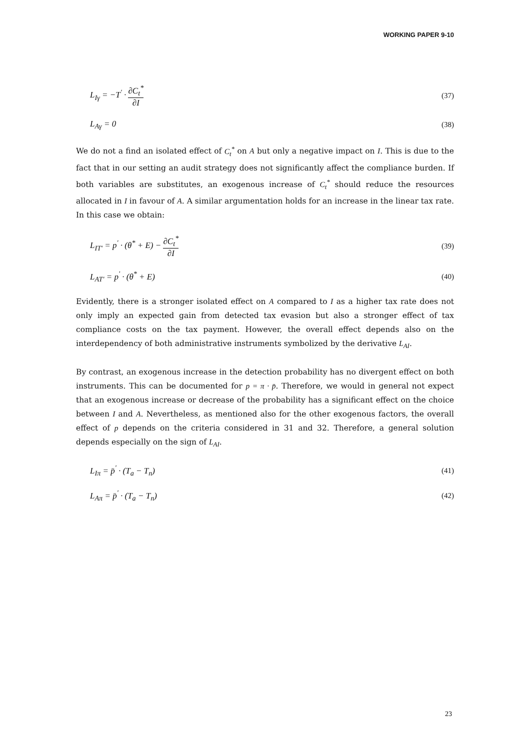WORKING PAPER 9-10
L<sub>Iγ</sub> = −T<sup>'</sup> · ∂C<sub>t</sub><sup>*</sup> ∂I (37)
L<sub>Aγ</sub> = 0 (38)
We do not a find an isolated effect of C<sub>t</sub><sup>*</sup> on A but only a negative impact on I. This is due to the fact that in our setting an audit strategy does not significantly affect the compliance burden. If both variables are substitutes, an exogenous increase of C<sub>t</sub><sup>*</sup> should reduce the resources allocated in I in favour of A. A similar argumentation holds for an increase in the linear tax rate. In this case we obtain:
L<sub>IT'</sub> = p<sup>'</sup> · (θ<sup>*</sup> + E) − ∂C<sub>t</sub><sup>*</sup> ∂I (39)
L<sub>AT'</sub> = p<sup>'</sup> · (θ<sup>*</sup> + E) (40)
Evidently, there is a stronger isolated effect on A compared to I as a higher tax rate does not only imply an expected gain from detected tax evasion but also a stronger effect of tax compliance costs on the tax payment. However, the overall effect depends also on the interdependency of both administrative instruments symbolized by the derivative L<sub>AI</sub>.
By contrast, an exogenous increase in the detection probability has no divergent effect on both instruments. This can be documented for p = π · p̄. Therefore, we would in general not expect that an exogenous increase or decrease of the probability has a significant effect on the choice between I and A. Nevertheless, as mentioned also for the other exogenous factors, the overall effect of p depends on the criteria considered in 31 and 32. Therefore, a general solution depends especially on the sign of L<sub>AI</sub>.
L<sub>Iπ</sub> = p̄<sup>'</sup> · (T<sub>a</sub> − T<sub>n</sub>) (41)
L<sub>Aπ</sub> = p̄<sup>'</sup> · (T<sub>a</sub> − T<sub>n</sub>) (42)
23